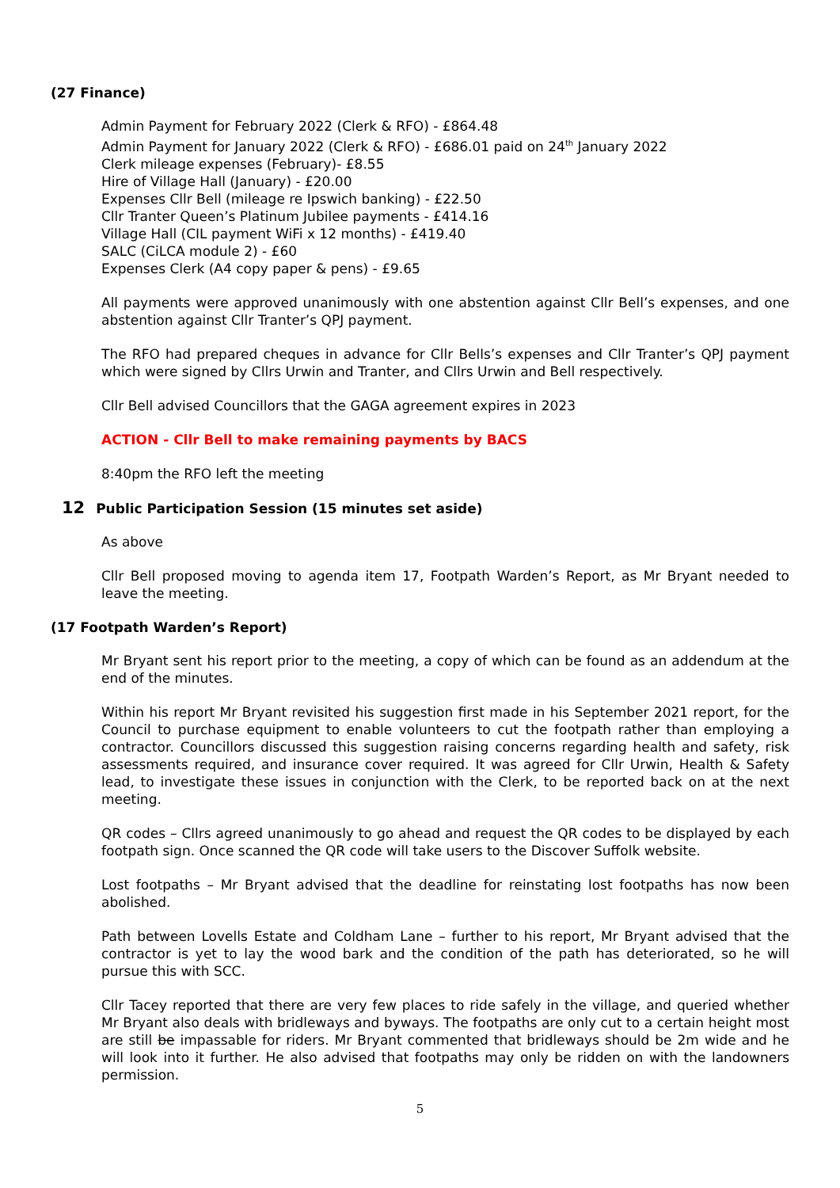(27 Finance)
Admin Payment for February 2022 (Clerk & RFO) - £864.48
Admin Payment for January 2022 (Clerk & RFO) - £686.01 paid on 24<sup>th</sup> January 2022
Clerk mileage expenses (February)- £8.55
Hire of Village Hall (January) - £20.00
Expenses Cllr Bell (mileage re Ipswich banking) - £22.50
Cllr Tranter Queen’s Platinum Jubilee payments - £414.16
Village Hall (CIL payment WiFi x 12 months) - £419.40
SALC (CiLCA module 2) - £60
Expenses Clerk (A4 copy paper & pens) - £9.65
All payments were approved unanimously with one abstention against Cllr Bell’s expenses, and one abstention against Cllr Tranter’s QPJ payment.
The RFO had prepared cheques in advance for Cllr Bells’s expenses and Cllr Tranter’s QPJ payment which were signed by Cllrs Urwin and Tranter, and Cllrs Urwin and Bell respectively.
Cllr Bell advised Councillors that the GAGA agreement expires in 2023
ACTION - Cllr Bell to make remaining payments by BACS
8:40pm the RFO left the meeting
12 Public Participation Session (15 minutes set aside)
As above
Cllr Bell proposed moving to agenda item 17, Footpath Warden’s Report, as Mr Bryant needed to leave the meeting.
(17 Footpath Warden’s Report)
Mr Bryant sent his report prior to the meeting, a copy of which can be found as an addendum at the end of the minutes.
Within his report Mr Bryant revisited his suggestion first made in his September 2021 report, for the Council to purchase equipment to enable volunteers to cut the footpath rather than employing a contractor. Councillors discussed this suggestion raising concerns regarding health and safety, risk assessments required, and insurance cover required. It was agreed for Cllr Urwin, Health & Safety lead, to investigate these issues in conjunction with the Clerk, to be reported back on at the next meeting.
QR codes – Cllrs agreed unanimously to go ahead and request the QR codes to be displayed by each footpath sign. Once scanned the QR code will take users to the Discover Suffolk website.
Lost footpaths – Mr Bryant advised that the deadline for reinstating lost footpaths has now been abolished.
Path between Lovells Estate and Coldham Lane – further to his report, Mr Bryant advised that the contractor is yet to lay the wood bark and the condition of the path has deteriorated, so he will pursue this with SCC.
Cllr Tacey reported that there are very few places to ride safely in the village, and queried whether Mr Bryant also deals with bridleways and byways. The footpaths are only cut to a certain height most are still be impassable for riders. Mr Bryant commented that bridleways should be 2m wide and he will look into it further. He also advised that footpaths may only be ridden on with the landowners permission.
5